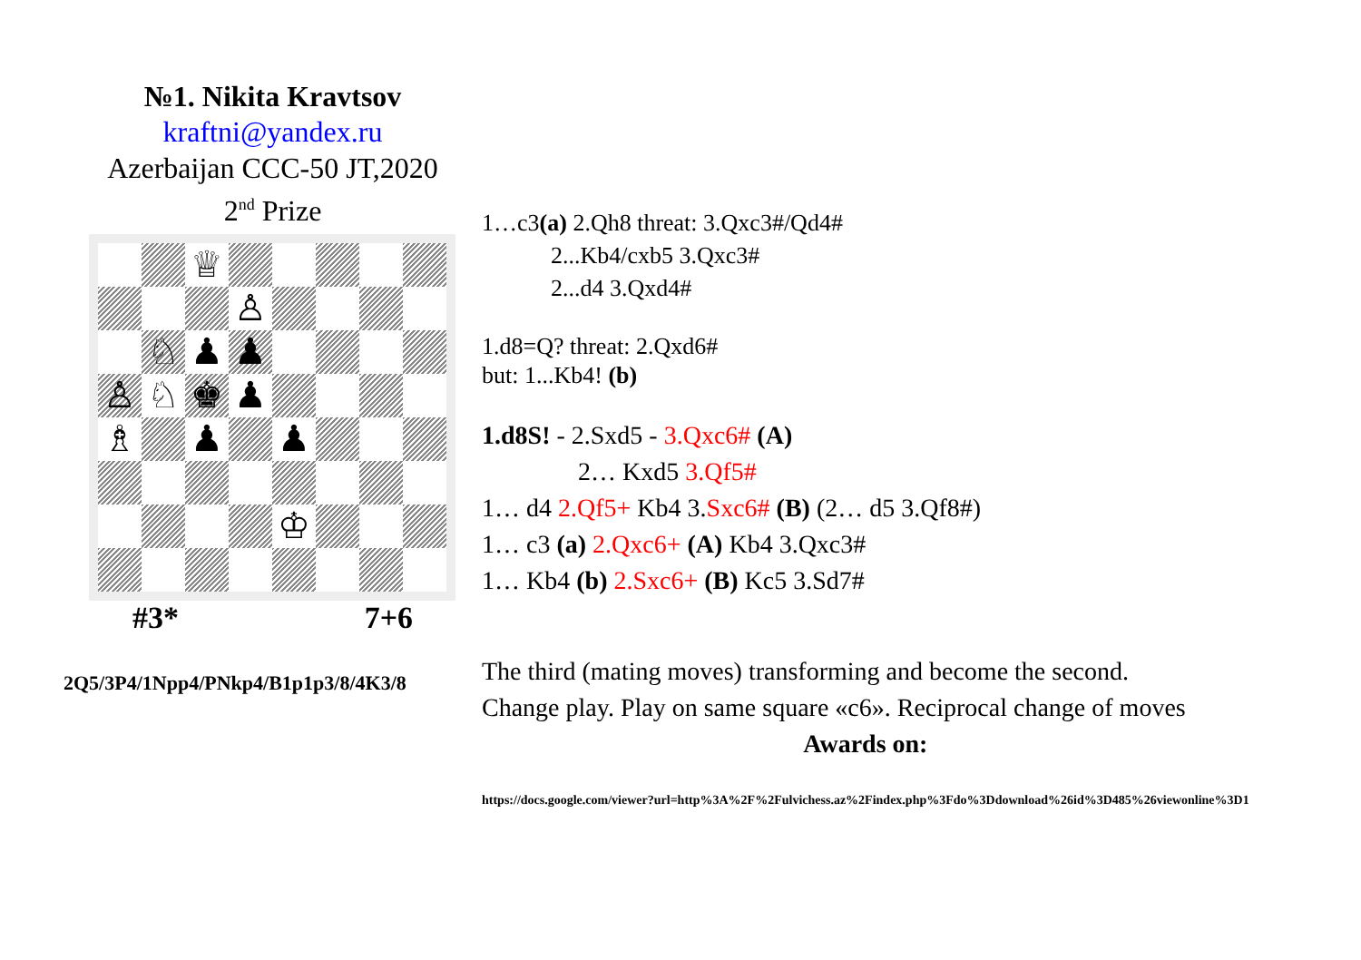№1. Nikita Kravtsov
kraftni@yandex.ru
Azerbaijan CCC-50 JT,2020
2<sup>nd</sup> Prize
♕
♙
♘
♟
♟
♙
♘
♚
♟
♗
♟
♟
♔
#3* 7+6
2Q5/3P4/1Npp4/PNkp4/B1p1p3/8/4K3/8
1…c3(a) 2.Qh8 threat: 3.Qxc3#/Qd4#
2...Kb4/cxb5 3.Qxc3#
2...d4 3.Qxd4#
1.d8=Q? threat: 2.Qxd6#
but: 1...Kb4! (b)
1.d8S! - 2.Sxd5 - 3.Qxc6# (A)
2… Kxd5 3.Qf5#
1… d4 2.Qf5+ Kb4 3.Sxc6# (B) (2… d5 3.Qf8#)
1… c3 (a) 2.Qxc6+ (A) Kb4 3.Qxc3#
1… Kb4 (b) 2.Sxc6+ (B) Kc5 3.Sd7#
The third (mating moves) transforming and become the second.
Change play. Play on same square «c6». Reciprocal change of moves
Awards on:
https://docs.google.com/viewer?url=http%3A%2F%2Fulvichess.az%2Findex.php%3Fdo%3Ddownload%26id%3D485%26viewonline%3D1